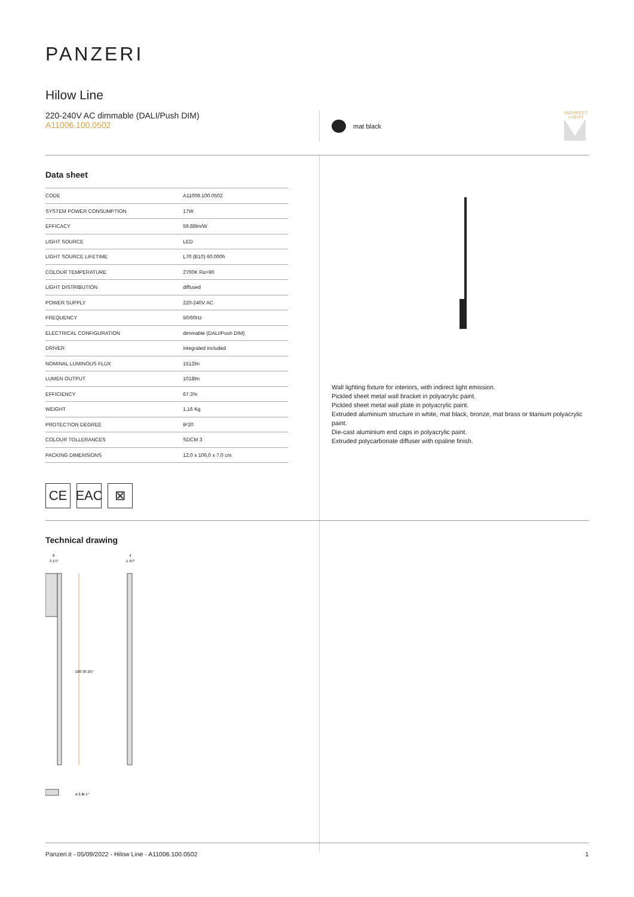PANZERI
Hilow Line
220-240V AC dimmable (DALI/Push DIM)
A11006.100.0502
mat black
INDIRECT
LIGHT
Data sheet
| CODE | A11006.100.0502 |
| SYSTEM POWER CONSUMPTION | 17W |
| EFFICACY | 59.88lm/W |
| LIGHT SOURCE | LED |
| LIGHT SOURCE LIFETIME | L70 (B10) 60.000h |
| COLOUR TEMPERATURE | 2700K Ra>90 |
| LIGHT DISTRIBUTION | diffused |
| POWER SUPPLY | 220-240V AC |
| FREQUENCY | 50/60Hz |
| ELECTRICAL CONFIGURATION | dimmable (DALI/Push DIM) |
| DRIVER | integrated included |
| NOMINAL LUMINOUS FLUX | 1512lm |
| LUMEN OUTPUT | 1018lm |
| EFFICIENCY | 67.3% |
| WEIGHT | 1,16 Kg |
| PROTECTION DEGREE | IP20 |
| COLOUR TOLLERANCES | SDCM 3 |
| PACKING DIMENSIONS | 12,0 x 106,0 x 7,0 cm |
CE EAC ⊠
Wall lighting fixture for interiors, with indirect light emission.
Pickled sheet metal wall bracket in polyacrylic paint.
Pickled sheet metal wall plate in polyacrylic paint.
Extruded aluminium structure in white, mat black, bronze, mat brass or titanium polyacrylic paint.
Die-cast aluminium end caps in polyacrylic paint.
Extruded polycarbonate diffuser with opaline finish.
Technical drawing
8
3 1/7"
4
1 4/7"
100
39 2/5"
ø 2,3
ø 1"
Panzeri.it - 05/09/2022 - Hilow Line - A11006.100.0502 1